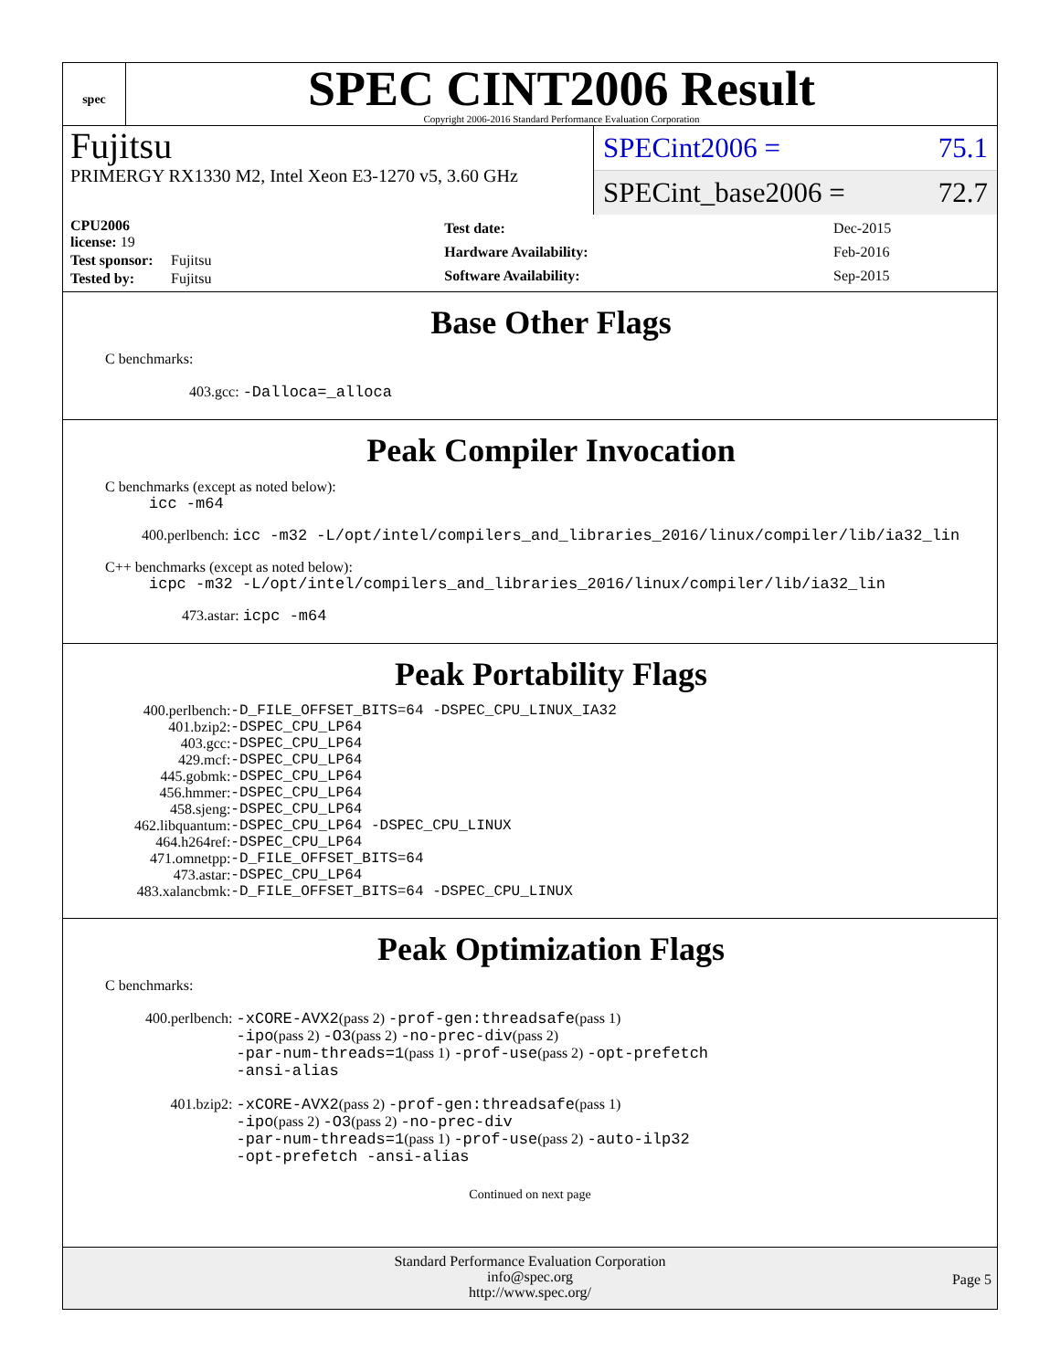spec
SPEC CINT2006 Result
Copyright 2006-2016 Standard Performance Evaluation Corporation
Fujitsu
PRIMERGY RX1330 M2, Intel Xeon E3-1270 v5, 3.60 GHz
SPECint2006 = 75.1
SPECint_base2006 = 72.7
| CPU2006 license: 19 | |
| Test sponsor: | Fujitsu |
| Tested by: | Fujitsu |
| Test date: | Dec-2015 |
| Hardware Availability: | Feb-2016 |
| Software Availability: | Sep-2015 |
Base Other Flags
C benchmarks:
403.gcc: -Dalloca=_alloca
Peak Compiler Invocation
C benchmarks (except as noted below):
icc -m64
400.perlbench: icc -m32 -L/opt/intel/compilers_and_libraries_2016/linux/compiler/lib/ia32_lin
C++ benchmarks (except as noted below):
icpc -m32 -L/opt/intel/compilers_and_libraries_2016/linux/compiler/lib/ia32_lin
473.astar: icpc -m64
Peak Portability Flags
| 400.perlbench: | -D_FILE_OFFSET_BITS=64 -DSPEC_CPU_LINUX_IA32 |
| 401.bzip2: | -DSPEC_CPU_LP64 |
| 403.gcc: | -DSPEC_CPU_LP64 |
| 429.mcf: | -DSPEC_CPU_LP64 |
| 445.gobmk: | -DSPEC_CPU_LP64 |
| 456.hmmer: | -DSPEC_CPU_LP64 |
| 458.sjeng: | -DSPEC_CPU_LP64 |
| 462.libquantum: | -DSPEC_CPU_LP64 -DSPEC_CPU_LINUX |
| 464.h264ref: | -DSPEC_CPU_LP64 |
| 471.omnetpp: | -D_FILE_OFFSET_BITS=64 |
| 473.astar: | -DSPEC_CPU_LP64 |
| 483.xalancbmk: | -D_FILE_OFFSET_BITS=64 -DSPEC_CPU_LINUX |
Peak Optimization Flags
C benchmarks:
| 400.perlbench: | -xCORE-AVX2 (pass 2) -prof-gen:threadsafe (pass 1) -ipo (pass 2) -O3 (pass 2) -no-prec-div (pass 2) -par-num-threads=1 (pass 1) -prof-use (pass 2) -opt-prefetch -ansi-alias |
| 401.bzip2: | -xCORE-AVX2 (pass 2) -prof-gen:threadsafe (pass 1) -ipo (pass 2) -O3 (pass 2) -no-prec-div -par-num-threads=1 (pass 1) -prof-use (pass 2) -auto-ilp32 -opt-prefetch -ansi-alias |
Continued on next page
Standard Performance Evaluation Corporation
info@spec.org
http://www.spec.org/
Page 5